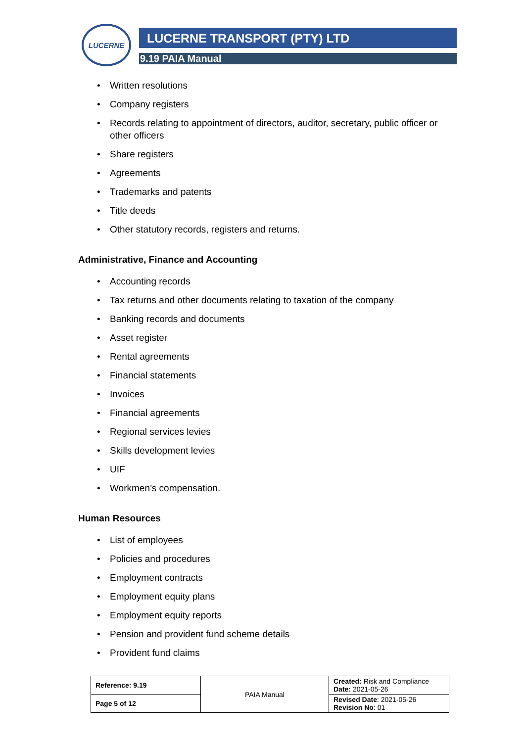LUCERNE
LUCERNE TRANSPORT (PTY) LTD
9.19 PAIA Manual
• Written resolutions
• Company registers
• Records relating to appointment of directors, auditor, secretary, public officer or other officers
• Share registers
• Agreements
• Trademarks and patents
• Title deeds
• Other statutory records, registers and returns.
Administrative, Finance and Accounting
• Accounting records
• Tax returns and other documents relating to taxation of the company
• Banking records and documents
• Asset register
• Rental agreements
• Financial statements
• Invoices
• Financial agreements
• Regional services levies
• Skills development levies
• UIF
• Workmen’s compensation.
Human Resources
• List of employees
• Policies and procedures
• Employment contracts
• Employment equity plans
• Employment equity reports
• Pension and provident fund scheme details
• Provident fund claims
| Reference: 9.19 | PAIA Manual | Created: Risk and Compliance Date: 2021-05-26 |
| Page 5 of 12 | | Revised Date : 2021-05-26 Revision No : 01 |